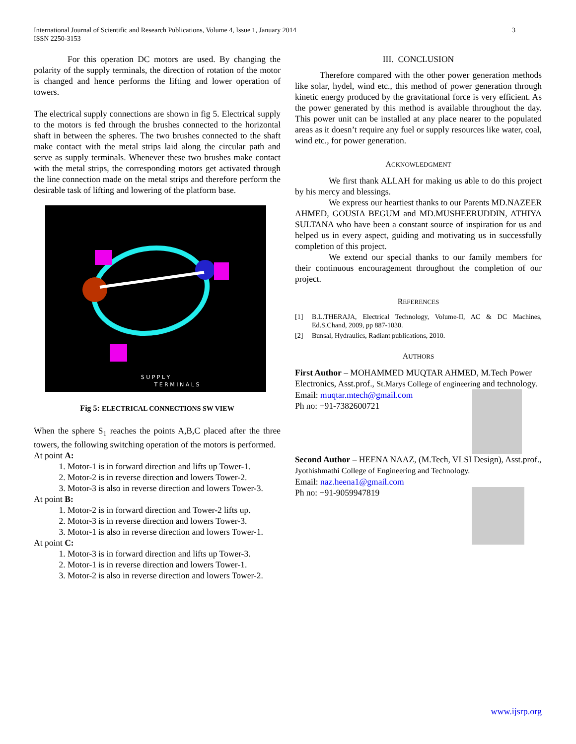International Journal of Scientific and Research Publications, Volume 4, Issue 1, January 2014
ISSN 2250-3153
3
For this operation DC motors are used. By changing the polarity of the supply terminals, the direction of rotation of the motor is changed and hence performs the lifting and lower operation of towers.
The electrical supply connections are shown in fig 5. Electrical supply to the motors is fed through the brushes connected to the horizontal shaft in between the spheres. The two brushes connected to the shaft make contact with the metal strips laid along the circular path and serve as supply terminals. Whenever these two brushes make contact with the metal strips, the corresponding motors get activated through the line connection made on the metal strips and therefore perform the desirable task of lifting and lowering of the platform base.
S U P P L Y
T E R M I N A L S
Fig 5: ELECTRICAL CONNECTIONS SW VIEW
When the sphere S<sub>1</sub> reaches the points A,B,C placed after the three towers, the following switching operation of the motors is performed.
At point A:
1. Motor-1 is in forward direction and lifts up Tower-1.
2. Motor-2 is in reverse direction and lowers Tower-2.
3. Motor-3 is also in reverse direction and lowers Tower-3.
At point B:
1. Motor-2 is in forward direction and Tower-2 lifts up.
2. Motor-3 is in reverse direction and lowers Tower-3.
3. Motor-1 is also in reverse direction and lowers Tower-1.
At point C:
1. Motor-3 is in forward direction and lifts up Tower-3.
2. Motor-1 is in reverse direction and lowers Tower-1.
3. Motor-2 is also in reverse direction and lowers Tower-2.
III. CONCLUSION
Therefore compared with the other power generation methods like solar, hydel, wind etc., this method of power generation through kinetic energy produced by the gravitational force is very efficient. As the power generated by this method is available throughout the day. This power unit can be installed at any place nearer to the populated areas as it doesn’t require any fuel or supply resources like water, coal, wind etc., for power generation.
ACKNOWLEDGMENT
We first thank ALLAH for making us able to do this project by his mercy and blessings.
We express our heartiest thanks to our Parents MD.NAZEER AHMED, GOUSIA BEGUM and MD.MUSHEERUDDIN, ATHIYA SULTANA who have been a constant source of inspiration for us and helped us in every aspect, guiding and motivating us in successfully completion of this project.
We extend our special thanks to our family members for their continuous encouragement throughout the completion of our project.
REFERENCES
[1] B.L.THERAJA, Electrical Technology, Volume-II, AC & DC Machines, Ed.S.Chand, 2009, pp 887-1030.
[2] Bunsal, Hydraulics, Radiant publications, 2010.
AUTHORS
First Author – MOHAMMED MUQTAR AHMED, M.Tech Power Electronics, Asst.prof., St.Marys College of engineering
and technology.
Email: muqtar.mtech@gmail.com
Ph no: +91-7382600721
Second Author – HEENA NAAZ, (M.Tech, VLSI Design), Asst.prof., Jyothishmathi College of Engineering and Technology.
Email: naz.heena1@gmail.com
Ph no: +91-9059947819
www.ijsrp.org